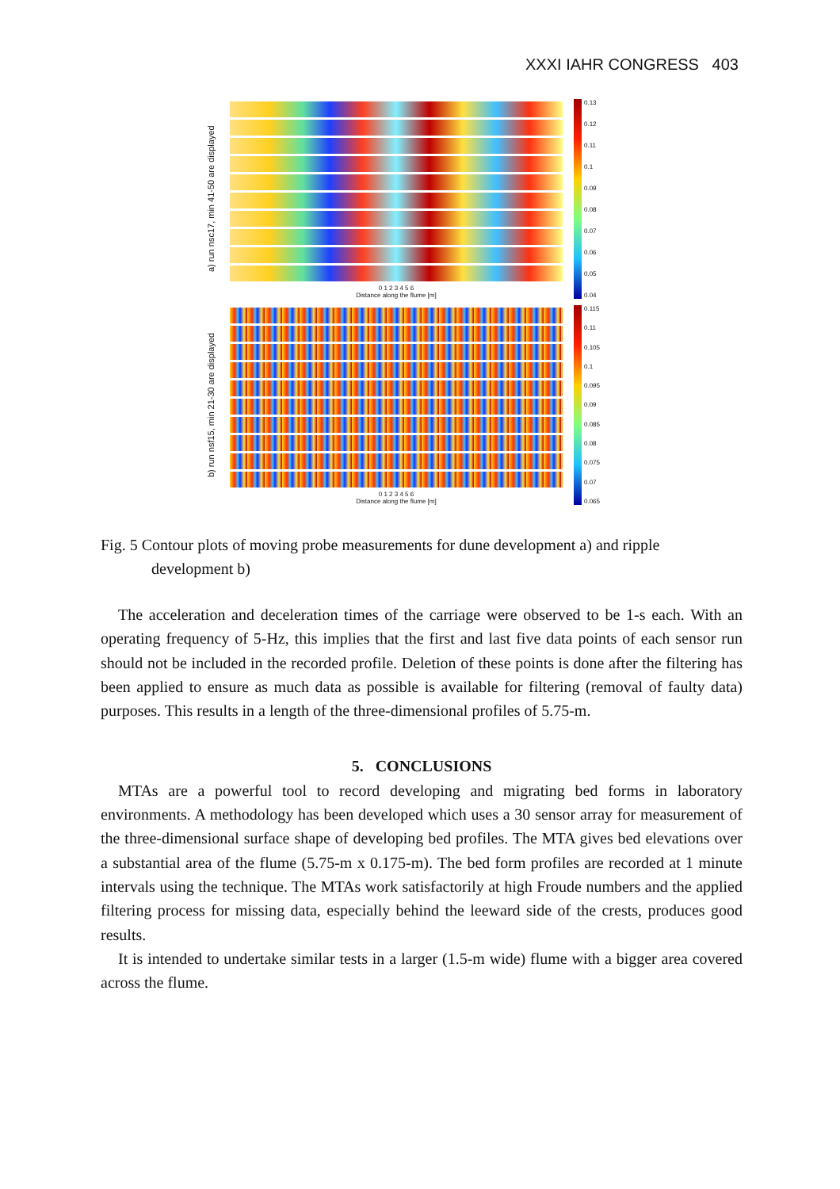XXXI IAHR CONGRESS 403
a) run nsc17, min 41-50 are displayed
0 1 2 3 4 5 6
Distance along the flume [m]
0.13
0.12
0.11
0.1
0.09
0.08
0.07
0.06
0.05
0.04
b) run nsf15, min 21-30 are displayed
0 1 2 3 4 5 6
Distance along the flume [m]
0.115
0.11
0.105
0.1
0.095
0.09
0.085
0.08
0.075
0.07
0.065
Fig. 5 Contour plots of moving probe measurements for dune development a) and ripple
development b)
The acceleration and deceleration times of the carriage were observed to be 1-s each. With an operating frequency of 5-Hz, this implies that the first and last five data points of each sensor run should not be included in the recorded profile. Deletion of these points is done after the filtering has been applied to ensure as much data as possible is available for filtering (removal of faulty data) purposes. This results in a length of the three-dimensional profiles of 5.75-m.
5. CONCLUSIONS
MTAs are a powerful tool to record developing and migrating bed forms in laboratory environments. A methodology has been developed which uses a 30 sensor array for measurement of the three-dimensional surface shape of developing bed profiles. The MTA gives bed elevations over a substantial area of the flume (5.75-m x 0.175-m). The bed form profiles are recorded at 1 minute intervals using the technique. The MTAs work satisfactorily at high Froude numbers and the applied filtering process for missing data, especially behind the leeward side of the crests, produces good results.
It is intended to undertake similar tests in a larger (1.5-m wide) flume with a bigger area covered across the flume.